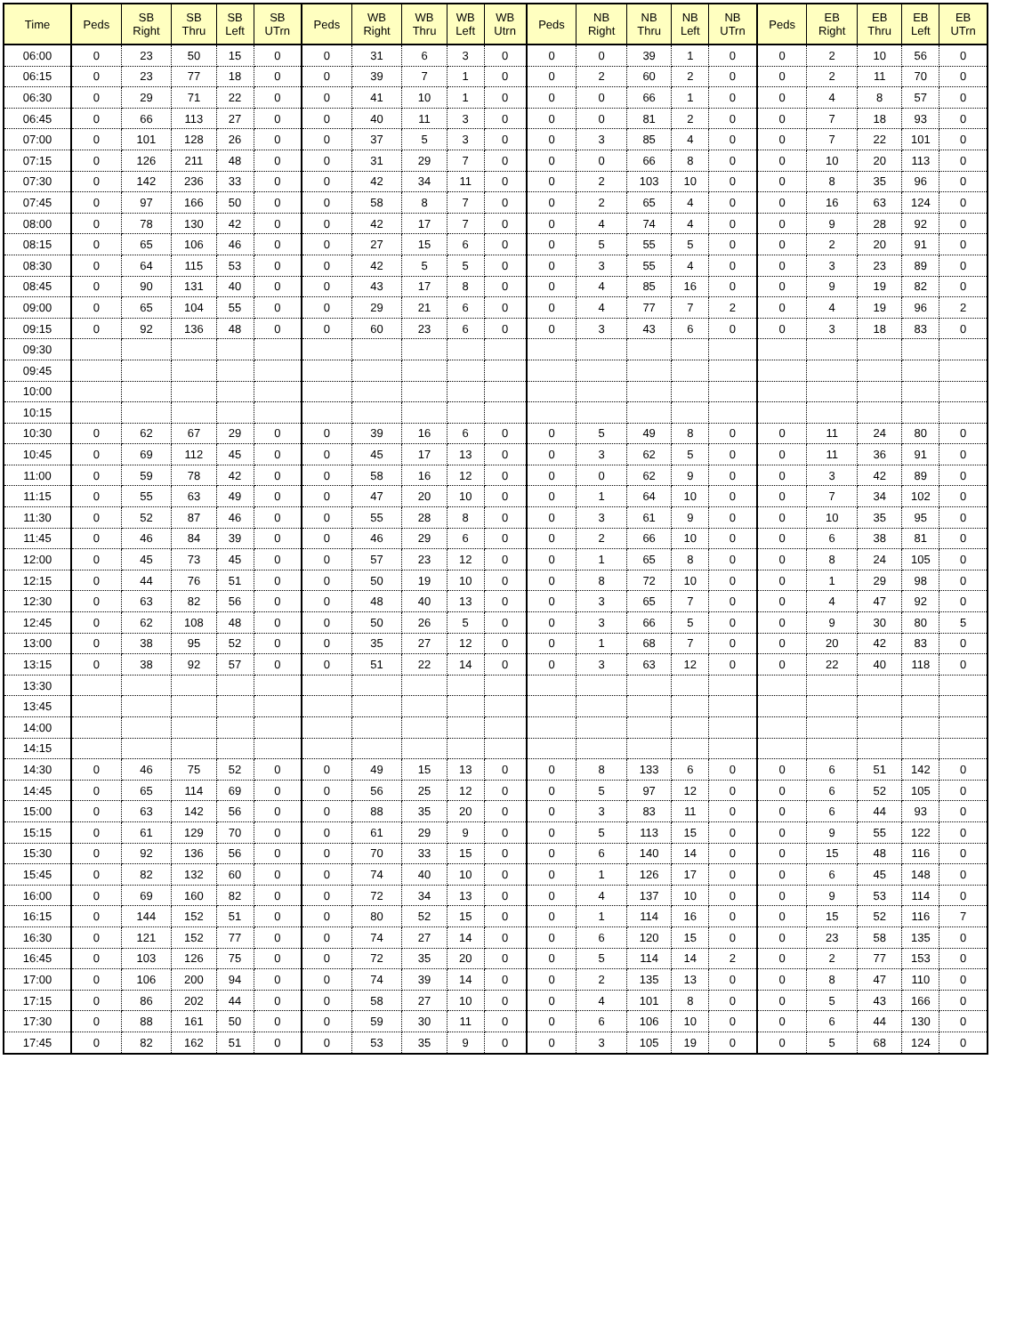| Time | Peds | SB Right | SB Thru | SB Left | SB UTrn | Peds | WB Right | WB Thru | WB Left | WB Utrn | Peds | NB Right | NB Thru | NB Left | NB UTrn | Peds | EB Right | EB Thru | EB Left | EB UTrn |
| --- | --- | --- | --- | --- | --- | --- | --- | --- | --- | --- | --- | --- | --- | --- | --- | --- | --- | --- | --- | --- |
| 06:00 | 0 | 23 | 50 | 15 | 0 | 0 | 31 | 6 | 3 | 0 | 0 | 0 | 39 | 1 | 0 | 0 | 2 | 10 | 56 | 0 |
| 06:15 | 0 | 23 | 77 | 18 | 0 | 0 | 39 | 7 | 1 | 0 | 0 | 2 | 60 | 2 | 0 | 0 | 2 | 11 | 70 | 0 |
| 06:30 | 0 | 29 | 71 | 22 | 0 | 0 | 41 | 10 | 1 | 0 | 0 | 0 | 66 | 1 | 0 | 0 | 4 | 8 | 57 | 0 |
| 06:45 | 0 | 66 | 113 | 27 | 0 | 0 | 40 | 11 | 3 | 0 | 0 | 0 | 81 | 2 | 0 | 0 | 7 | 18 | 93 | 0 |
| 07:00 | 0 | 101 | 128 | 26 | 0 | 0 | 37 | 5 | 3 | 0 | 0 | 3 | 85 | 4 | 0 | 0 | 7 | 22 | 101 | 0 |
| 07:15 | 0 | 126 | 211 | 48 | 0 | 0 | 31 | 29 | 7 | 0 | 0 | 0 | 66 | 8 | 0 | 0 | 10 | 20 | 113 | 0 |
| 07:30 | 0 | 142 | 236 | 33 | 0 | 0 | 42 | 34 | 11 | 0 | 0 | 2 | 103 | 10 | 0 | 0 | 8 | 35 | 96 | 0 |
| 07:45 | 0 | 97 | 166 | 50 | 0 | 0 | 58 | 8 | 7 | 0 | 0 | 2 | 65 | 4 | 0 | 0 | 16 | 63 | 124 | 0 |
| 08:00 | 0 | 78 | 130 | 42 | 0 | 0 | 42 | 17 | 7 | 0 | 0 | 4 | 74 | 4 | 0 | 0 | 9 | 28 | 92 | 0 |
| 08:15 | 0 | 65 | 106 | 46 | 0 | 0 | 27 | 15 | 6 | 0 | 0 | 5 | 55 | 5 | 0 | 0 | 2 | 20 | 91 | 0 |
| 08:30 | 0 | 64 | 115 | 53 | 0 | 0 | 42 | 5 | 5 | 0 | 0 | 3 | 55 | 4 | 0 | 0 | 3 | 23 | 89 | 0 |
| 08:45 | 0 | 90 | 131 | 40 | 0 | 0 | 43 | 17 | 8 | 0 | 0 | 4 | 85 | 16 | 0 | 0 | 9 | 19 | 82 | 0 |
| 09:00 | 0 | 65 | 104 | 55 | 0 | 0 | 29 | 21 | 6 | 0 | 0 | 4 | 77 | 7 | 2 | 0 | 4 | 19 | 96 | 2 |
| 09:15 | 0 | 92 | 136 | 48 | 0 | 0 | 60 | 23 | 6 | 0 | 0 | 3 | 43 | 6 | 0 | 0 | 3 | 18 | 83 | 0 |
| 09:30 | | | | | | | | | | | | | | | | | | | | |
| 09:45 | | | | | | | | | | | | | | | | | | | | |
| 10:00 | | | | | | | | | | | | | | | | | | | | |
| 10:15 | | | | | | | | | | | | | | | | | | | | |
| 10:30 | 0 | 62 | 67 | 29 | 0 | 0 | 39 | 16 | 6 | 0 | 0 | 5 | 49 | 8 | 0 | 0 | 11 | 24 | 80 | 0 |
| 10:45 | 0 | 69 | 112 | 45 | 0 | 0 | 45 | 17 | 13 | 0 | 0 | 3 | 62 | 5 | 0 | 0 | 11 | 36 | 91 | 0 |
| 11:00 | 0 | 59 | 78 | 42 | 0 | 0 | 58 | 16 | 12 | 0 | 0 | 0 | 62 | 9 | 0 | 0 | 3 | 42 | 89 | 0 |
| 11:15 | 0 | 55 | 63 | 49 | 0 | 0 | 47 | 20 | 10 | 0 | 0 | 1 | 64 | 10 | 0 | 0 | 7 | 34 | 102 | 0 |
| 11:30 | 0 | 52 | 87 | 46 | 0 | 0 | 55 | 28 | 8 | 0 | 0 | 3 | 61 | 9 | 0 | 0 | 10 | 35 | 95 | 0 |
| 11:45 | 0 | 46 | 84 | 39 | 0 | 0 | 46 | 29 | 6 | 0 | 0 | 2 | 66 | 10 | 0 | 0 | 6 | 38 | 81 | 0 |
| 12:00 | 0 | 45 | 73 | 45 | 0 | 0 | 57 | 23 | 12 | 0 | 0 | 1 | 65 | 8 | 0 | 0 | 8 | 24 | 105 | 0 |
| 12:15 | 0 | 44 | 76 | 51 | 0 | 0 | 50 | 19 | 10 | 0 | 0 | 8 | 72 | 10 | 0 | 0 | 1 | 29 | 98 | 0 |
| 12:30 | 0 | 63 | 82 | 56 | 0 | 0 | 48 | 40 | 13 | 0 | 0 | 3 | 65 | 7 | 0 | 0 | 4 | 47 | 92 | 0 |
| 12:45 | 0 | 62 | 108 | 48 | 0 | 0 | 50 | 26 | 5 | 0 | 0 | 3 | 66 | 5 | 0 | 0 | 9 | 30 | 80 | 5 |
| 13:00 | 0 | 38 | 95 | 52 | 0 | 0 | 35 | 27 | 12 | 0 | 0 | 1 | 68 | 7 | 0 | 0 | 20 | 42 | 83 | 0 |
| 13:15 | 0 | 38 | 92 | 57 | 0 | 0 | 51 | 22 | 14 | 0 | 0 | 3 | 63 | 12 | 0 | 0 | 22 | 40 | 118 | 0 |
| 13:30 | | | | | | | | | | | | | | | | | | | | |
| 13:45 | | | | | | | | | | | | | | | | | | | | |
| 14:00 | | | | | | | | | | | | | | | | | | | | |
| 14:15 | | | | | | | | | | | | | | | | | | | | |
| 14:30 | 0 | 46 | 75 | 52 | 0 | 0 | 49 | 15 | 13 | 0 | 0 | 8 | 133 | 6 | 0 | 0 | 6 | 51 | 142 | 0 |
| 14:45 | 0 | 65 | 114 | 69 | 0 | 0 | 56 | 25 | 12 | 0 | 0 | 5 | 97 | 12 | 0 | 0 | 6 | 52 | 105 | 0 |
| 15:00 | 0 | 63 | 142 | 56 | 0 | 0 | 88 | 35 | 20 | 0 | 0 | 3 | 83 | 11 | 0 | 0 | 6 | 44 | 93 | 0 |
| 15:15 | 0 | 61 | 129 | 70 | 0 | 0 | 61 | 29 | 9 | 0 | 0 | 5 | 113 | 15 | 0 | 0 | 9 | 55 | 122 | 0 |
| 15:30 | 0 | 92 | 136 | 56 | 0 | 0 | 70 | 33 | 15 | 0 | 0 | 6 | 140 | 14 | 0 | 0 | 15 | 48 | 116 | 0 |
| 15:45 | 0 | 82 | 132 | 60 | 0 | 0 | 74 | 40 | 10 | 0 | 0 | 1 | 126 | 17 | 0 | 0 | 6 | 45 | 148 | 0 |
| 16:00 | 0 | 69 | 160 | 82 | 0 | 0 | 72 | 34 | 13 | 0 | 0 | 4 | 137 | 10 | 0 | 0 | 9 | 53 | 114 | 0 |
| 16:15 | 0 | 144 | 152 | 51 | 0 | 0 | 80 | 52 | 15 | 0 | 0 | 1 | 114 | 16 | 0 | 0 | 15 | 52 | 116 | 7 |
| 16:30 | 0 | 121 | 152 | 77 | 0 | 0 | 74 | 27 | 14 | 0 | 0 | 6 | 120 | 15 | 0 | 0 | 23 | 58 | 135 | 0 |
| 16:45 | 0 | 103 | 126 | 75 | 0 | 0 | 72 | 35 | 20 | 0 | 0 | 5 | 114 | 14 | 2 | 0 | 2 | 77 | 153 | 0 |
| 17:00 | 0 | 106 | 200 | 94 | 0 | 0 | 74 | 39 | 14 | 0 | 0 | 2 | 135 | 13 | 0 | 0 | 8 | 47 | 110 | 0 |
| 17:15 | 0 | 86 | 202 | 44 | 0 | 0 | 58 | 27 | 10 | 0 | 0 | 4 | 101 | 8 | 0 | 0 | 5 | 43 | 166 | 0 |
| 17:30 | 0 | 88 | 161 | 50 | 0 | 0 | 59 | 30 | 11 | 0 | 0 | 6 | 106 | 10 | 0 | 0 | 6 | 44 | 130 | 0 |
| 17:45 | 0 | 82 | 162 | 51 | 0 | 0 | 53 | 35 | 9 | 0 | 0 | 3 | 105 | 19 | 0 | 0 | 5 | 68 | 124 | 0 |